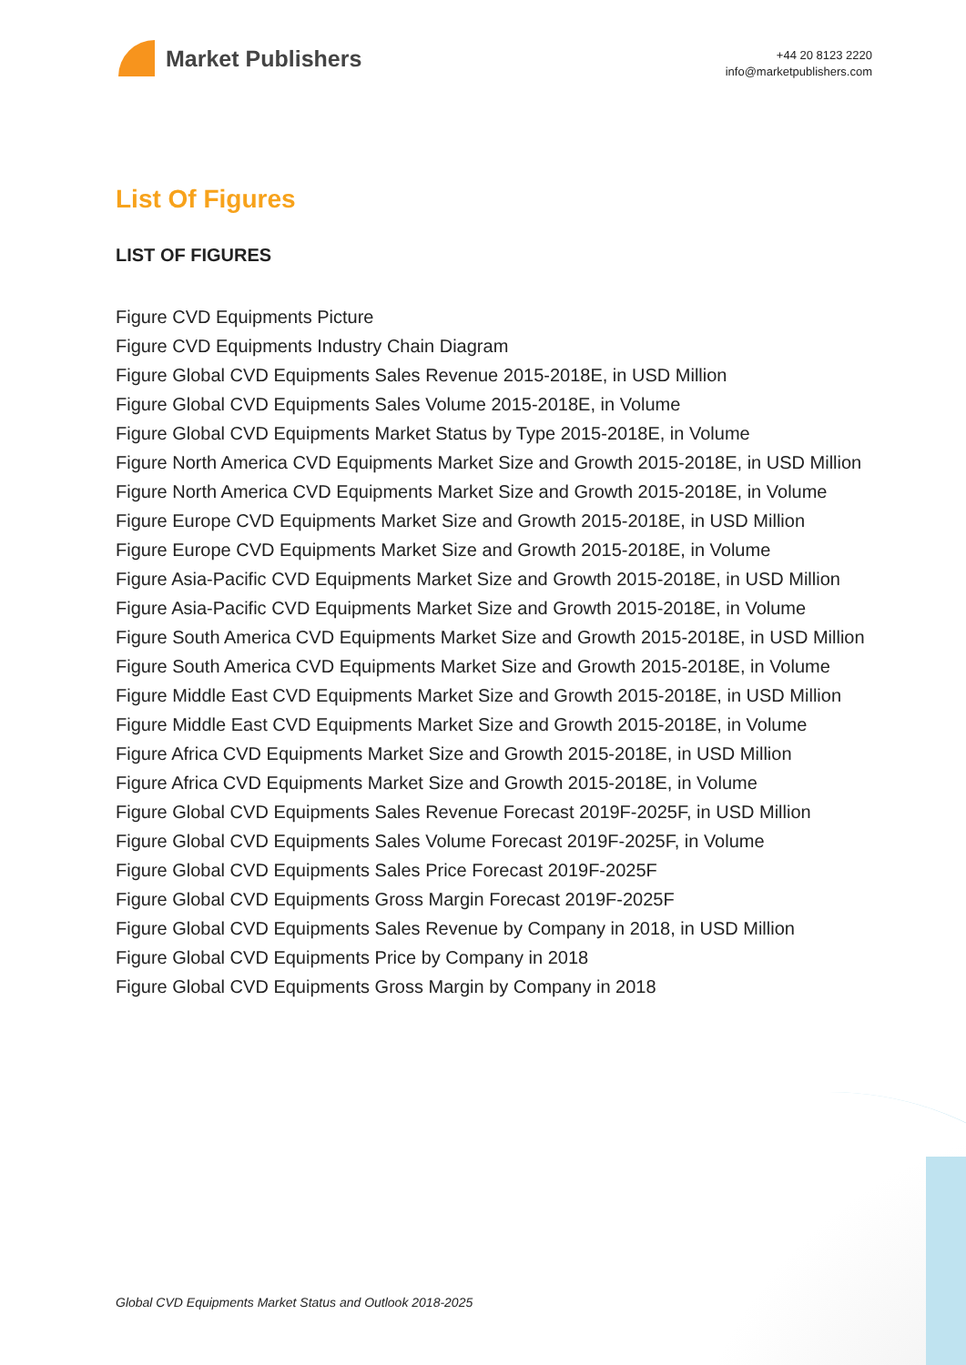Market Publishers
+44 20 8123 2220
info@marketpublishers.com
List Of Figures
LIST OF FIGURES
Figure CVD Equipments Picture
Figure CVD Equipments Industry Chain Diagram
Figure Global CVD Equipments Sales Revenue 2015-2018E, in USD Million
Figure Global CVD Equipments Sales Volume 2015-2018E, in Volume
Figure Global CVD Equipments Market Status by Type 2015-2018E, in Volume
Figure North America CVD Equipments Market Size and Growth 2015-2018E, in USD Million
Figure North America CVD Equipments Market Size and Growth 2015-2018E, in Volume
Figure Europe CVD Equipments Market Size and Growth 2015-2018E, in USD Million
Figure Europe CVD Equipments Market Size and Growth 2015-2018E, in Volume
Figure Asia-Pacific CVD Equipments Market Size and Growth 2015-2018E, in USD Million
Figure Asia-Pacific CVD Equipments Market Size and Growth 2015-2018E, in Volume
Figure South America CVD Equipments Market Size and Growth 2015-2018E, in USD Million
Figure South America CVD Equipments Market Size and Growth 2015-2018E, in Volume
Figure Middle East CVD Equipments Market Size and Growth 2015-2018E, in USD Million
Figure Middle East CVD Equipments Market Size and Growth 2015-2018E, in Volume
Figure Africa CVD Equipments Market Size and Growth 2015-2018E, in USD Million
Figure Africa CVD Equipments Market Size and Growth 2015-2018E, in Volume
Figure Global CVD Equipments Sales Revenue Forecast 2019F-2025F, in USD Million
Figure Global CVD Equipments Sales Volume Forecast 2019F-2025F, in Volume
Figure Global CVD Equipments Sales Price Forecast 2019F-2025F
Figure Global CVD Equipments Gross Margin Forecast 2019F-2025F
Figure Global CVD Equipments Sales Revenue by Company in 2018, in USD Million
Figure Global CVD Equipments Price by Company in 2018
Figure Global CVD Equipments Gross Margin by Company in 2018
Global CVD Equipments Market Status and Outlook 2018-2025